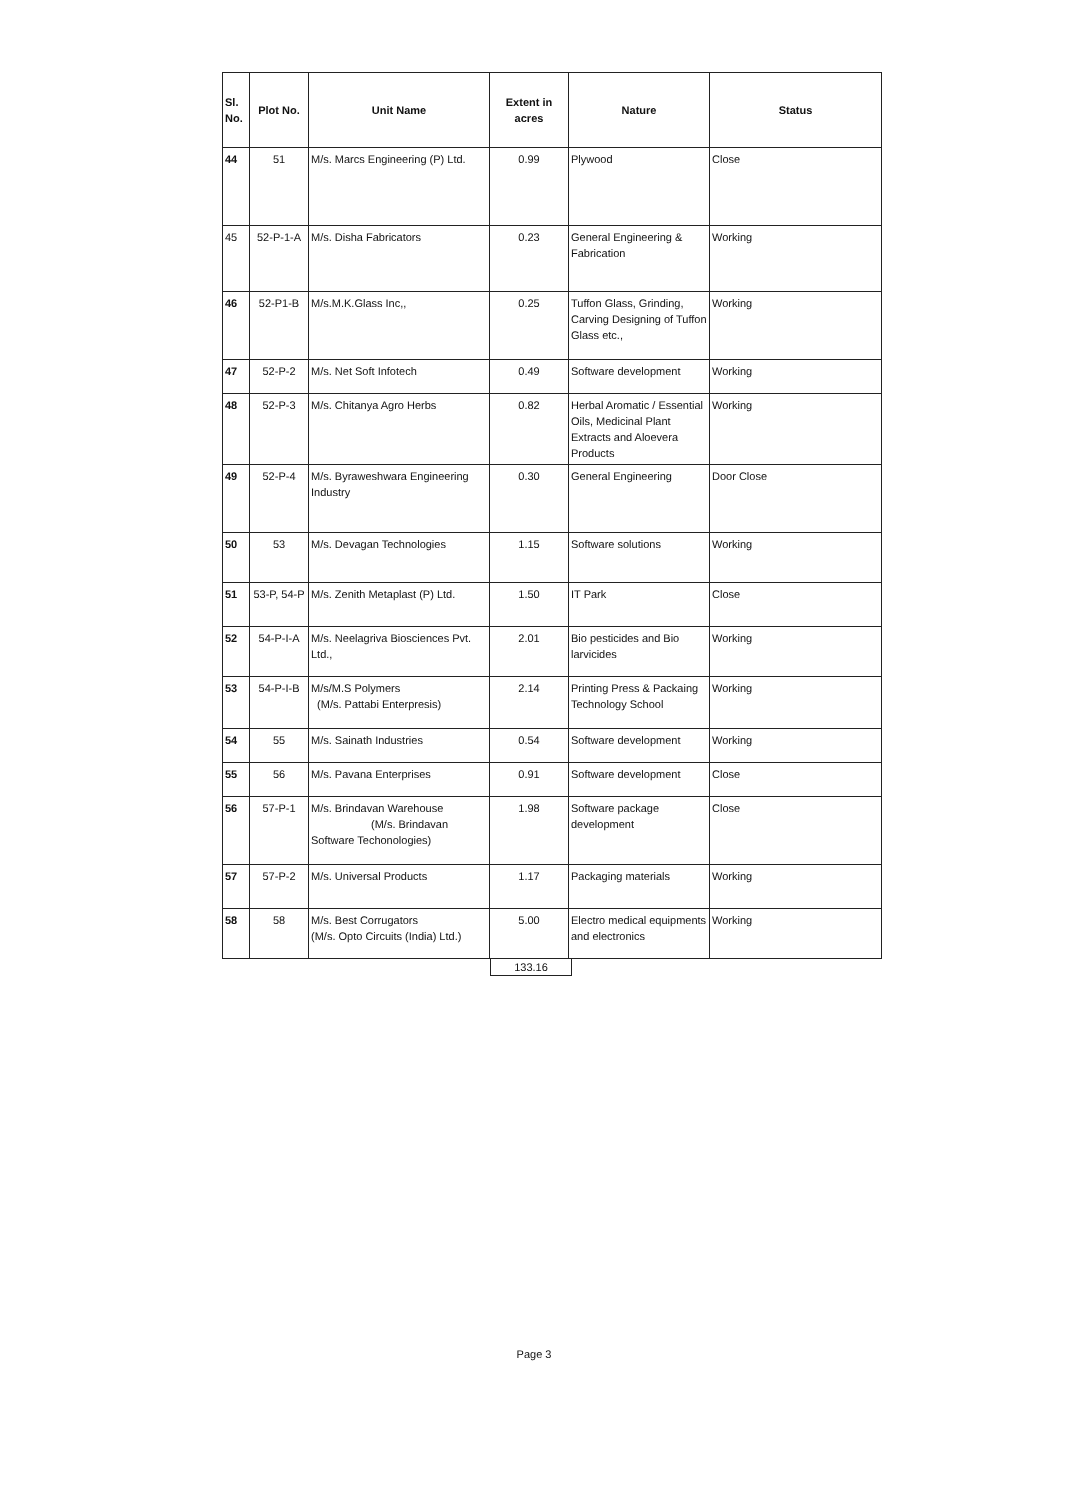| Sl. No. | Plot No. | Unit Name | Extent in acres | Nature | Status |
| --- | --- | --- | --- | --- | --- |
| 44 | 51 | M/s. Marcs Engineering (P) Ltd. | 0.99 | Plywood | Close |
| 45 | 52-P-1-A | M/s. Disha Fabricators | 0.23 | General Engineering & Fabrication | Working |
| 46 | 52-P1-B | M/s.M.K.Glass Inc,, | 0.25 | Tuffon Glass, Grinding, Carving Designing of Tuffon Glass etc., | Working |
| 47 | 52-P-2 | M/s. Net Soft Infotech | 0.49 | Software development | Working |
| 48 | 52-P-3 | M/s. Chitanya Agro Herbs | 0.82 | Herbal Aromatic / Essential Oils, Medicinal Plant Extracts and Aloevera Products | Working |
| 49 | 52-P-4 | M/s. Byraweshwara Engineering Industry | 0.30 | General Engineering | Door Close |
| 50 | 53 | M/s. Devagan Technologies | 1.15 | Software solutions | Working |
| 51 | 53-P, 54-P | M/s. Zenith Metaplast (P) Ltd. | 1.50 | IT Park | Close |
| 52 | 54-P-I-A | M/s. Neelagriva Biosciences Pvt. Ltd., | 2.01 | Bio pesticides and Bio larvicides | Working |
| 53 | 54-P-I-B | M/s/M.S Polymers (M/s. Pattabi Enterpresis) | 2.14 | Printing Press & Packaing Technology School | Working |
| 54 | 55 | M/s. Sainath Industries | 0.54 | Software development | Working |
| 55 | 56 | M/s. Pavana Enterprises | 0.91 | Software development | Close |
| 56 | 57-P-1 | M/s. Brindavan Warehouse (M/s. Brindavan Software Techonologies) | 1.98 | Software package development | Close |
| 57 | 57-P-2 | M/s. Universal Products | 1.17 | Packaging materials | Working |
| 58 | 58 | M/s. Best Corrugators (M/s. Opto Circuits (India) Ltd.) | 5.00 | Electro medical equipments and electronics | Working |
133.16
Page 3